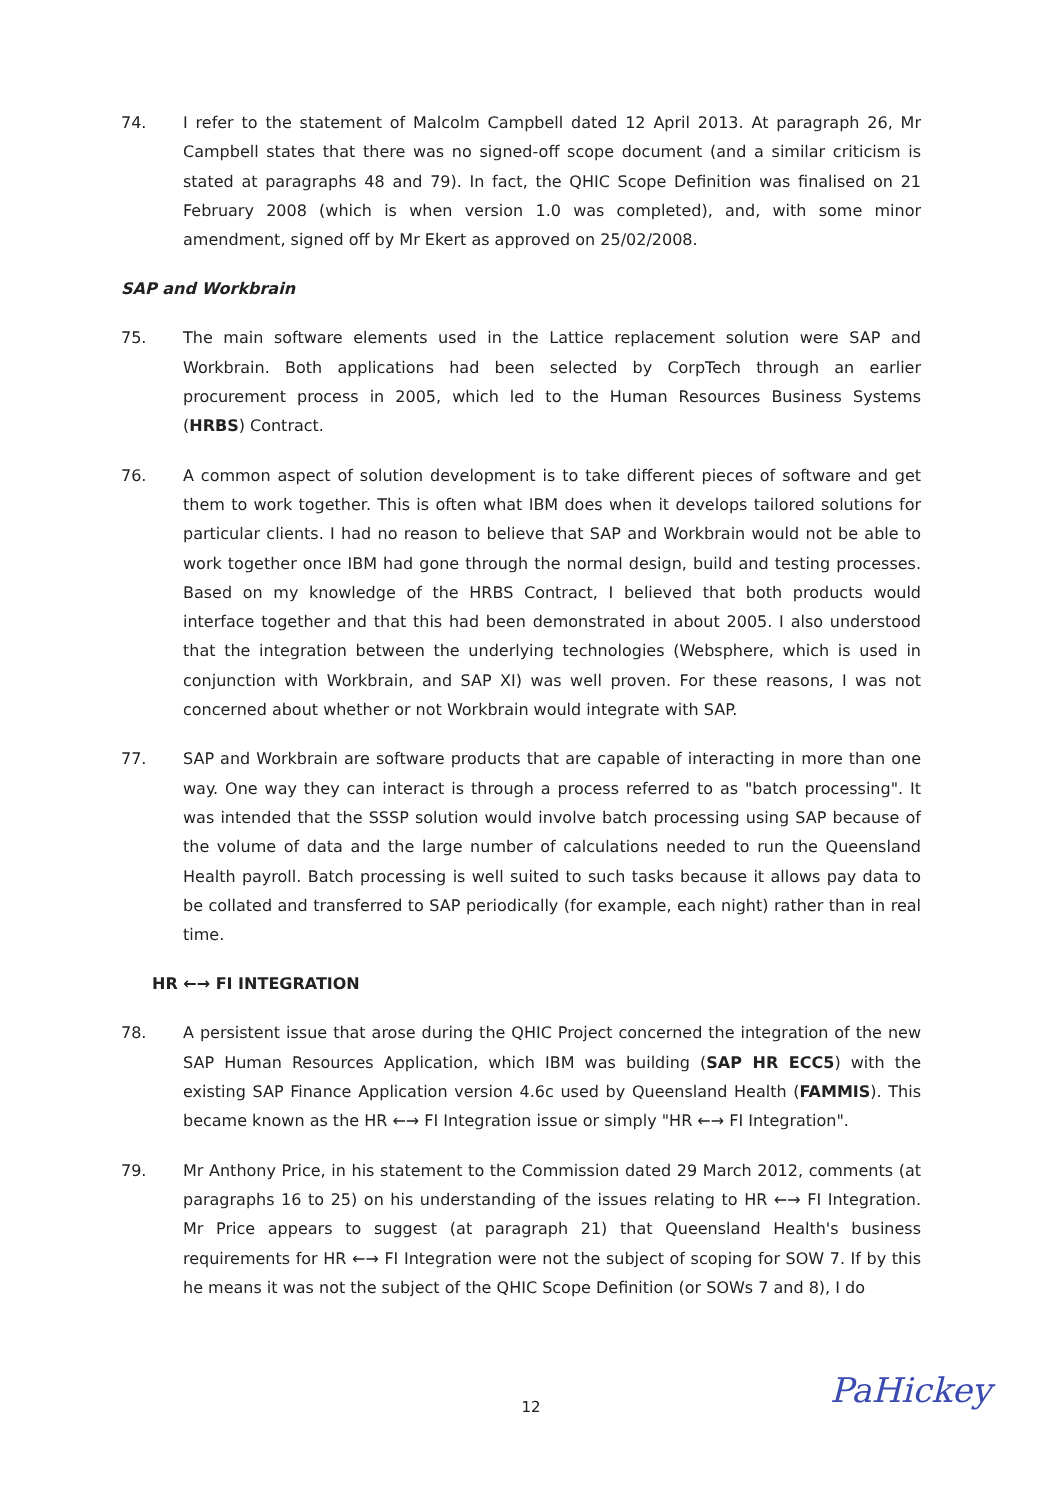74. I refer to the statement of Malcolm Campbell dated 12 April 2013. At paragraph 26, Mr Campbell states that there was no signed-off scope document (and a similar criticism is stated at paragraphs 48 and 79). In fact, the QHIC Scope Definition was finalised on 21 February 2008 (which is when version 1.0 was completed), and, with some minor amendment, signed off by Mr Ekert as approved on 25/02/2008.
SAP and Workbrain
75. The main software elements used in the Lattice replacement solution were SAP and Workbrain. Both applications had been selected by CorpTech through an earlier procurement process in 2005, which led to the Human Resources Business Systems (HRBS) Contract.
76. A common aspect of solution development is to take different pieces of software and get them to work together. This is often what IBM does when it develops tailored solutions for particular clients. I had no reason to believe that SAP and Workbrain would not be able to work together once IBM had gone through the normal design, build and testing processes. Based on my knowledge of the HRBS Contract, I believed that both products would interface together and that this had been demonstrated in about 2005. I also understood that the integration between the underlying technologies (Websphere, which is used in conjunction with Workbrain, and SAP XI) was well proven. For these reasons, I was not concerned about whether or not Workbrain would integrate with SAP.
77. SAP and Workbrain are software products that are capable of interacting in more than one way. One way they can interact is through a process referred to as "batch processing". It was intended that the SSSP solution would involve batch processing using SAP because of the volume of data and the large number of calculations needed to run the Queensland Health payroll. Batch processing is well suited to such tasks because it allows pay data to be collated and transferred to SAP periodically (for example, each night) rather than in real time.
HR ←→ FI INTEGRATION
78. A persistent issue that arose during the QHIC Project concerned the integration of the new SAP Human Resources Application, which IBM was building (SAP HR ECC5) with the existing SAP Finance Application version 4.6c used by Queensland Health (FAMMIS). This became known as the HR ←→ FI Integration issue or simply "HR ←→ FI Integration".
79. Mr Anthony Price, in his statement to the Commission dated 29 March 2012, comments (at paragraphs 16 to 25) on his understanding of the issues relating to HR ←→ FI Integration. Mr Price appears to suggest (at paragraph 21) that Queensland Health's business requirements for HR ←→ FI Integration were not the subject of scoping for SOW 7. If by this he means it was not the subject of the QHIC Scope Definition (or SOWs 7 and 8), I do
12 PaHickey